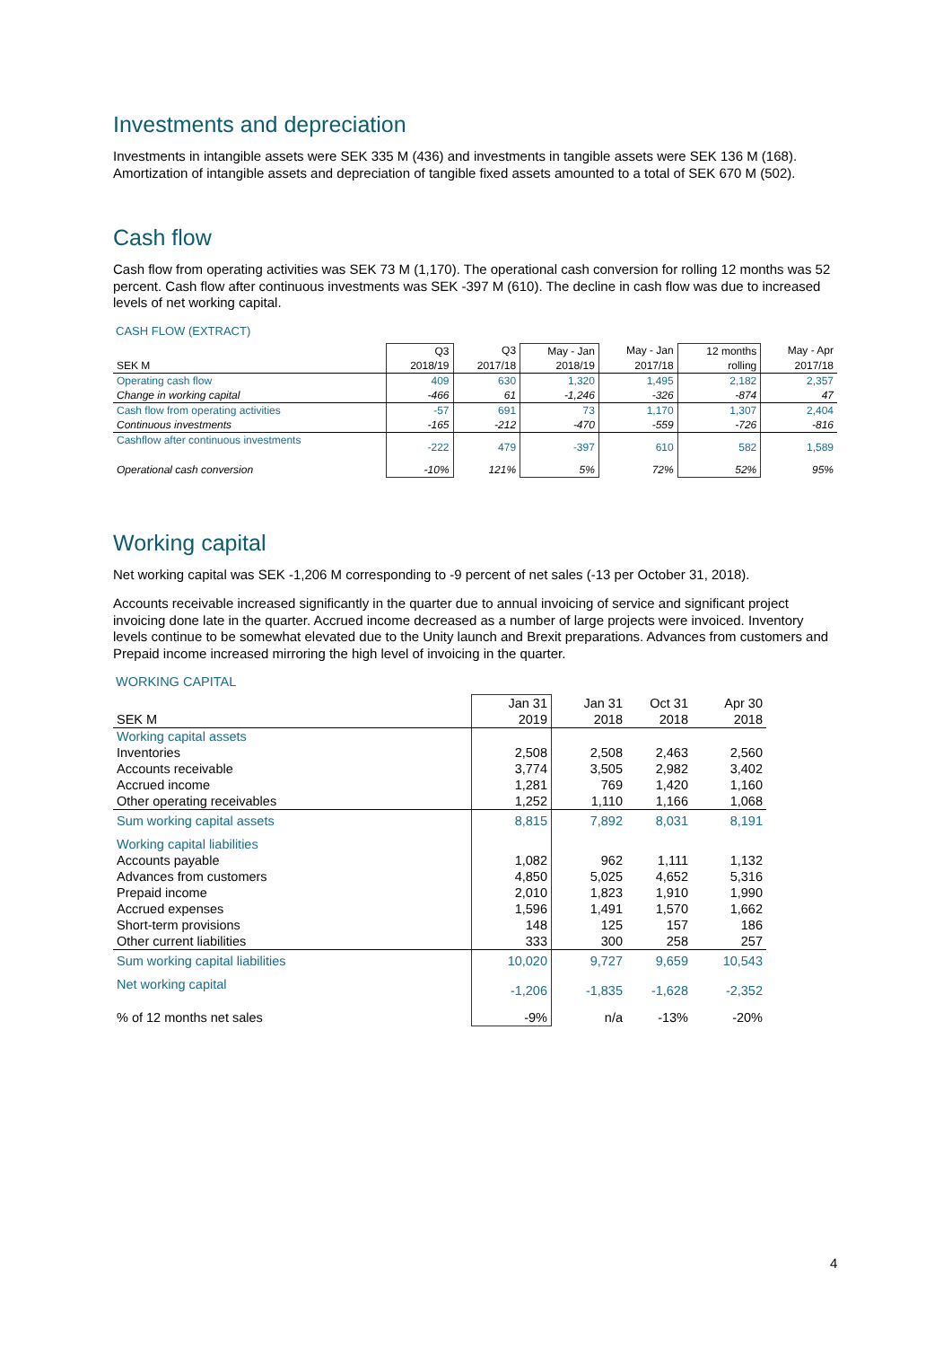Investments and depreciation
Investments in intangible assets were SEK 335 M (436) and investments in tangible assets were SEK 136 M (168). Amortization of intangible assets and depreciation of tangible fixed assets amounted to a total of SEK 670 M (502).
Cash flow
Cash flow from operating activities was SEK 73 M (1,170). The operational cash conversion for rolling 12 months was 52 percent. Cash flow after continuous investments was SEK -397 M (610). The decline in cash flow was due to increased levels of net working capital.
CASH FLOW (EXTRACT)
| | Q3 | Q3 | May - Jan | May - Jan | 12 months | May - Apr |
| --- | --- | --- | --- | --- | --- | --- |
| SEK M | 2018/19 | 2017/18 | 2018/19 | 2017/18 | rolling | 2017/18 |
| Operating cash flow | 409 | 630 | 1,320 | 1,495 | 2,182 | 2,357 |
| Change in working capital | -466 | 61 | -1,246 | -326 | -874 | 47 |
| Cash flow from operating activities | -57 | 691 | 73 | 1,170 | 1,307 | 2,404 |
| Continuous investments | -165 | -212 | -470 | -559 | -726 | -816 |
| Cashflow after continuous investments | -222 | 479 | -397 | 610 | 582 | 1,589 |
| Operational cash conversion | -10% | 121% | 5% | 72% | 52% | 95% |
Working capital
Net working capital was SEK -1,206 M corresponding to -9 percent of net sales (-13 per October 31, 2018).
Accounts receivable increased significantly in the quarter due to annual invoicing of service and significant project invoicing done late in the quarter. Accrued income decreased as a number of large projects were invoiced. Inventory levels continue to be somewhat elevated due to the Unity launch and Brexit preparations. Advances from customers and Prepaid income increased mirroring the high level of invoicing in the quarter.
WORKING CAPITAL
| | Jan 31 | Jan 31 | Oct 31 | Apr 30 |
| --- | --- | --- | --- | --- |
| SEK M | 2019 | 2018 | 2018 | 2018 |
| Working capital assets | | | | |
| Inventories | 2,508 | 2,508 | 2,463 | 2,560 |
| Accounts receivable | 3,774 | 3,505 | 2,982 | 3,402 |
| Accrued income | 1,281 | 769 | 1,420 | 1,160 |
| Other operating receivables | 1,252 | 1,110 | 1,166 | 1,068 |
| Sum working capital assets | 8,815 | 7,892 | 8,031 | 8,191 |
| Working capital liabilities | | | | |
| Accounts payable | 1,082 | 962 | 1,111 | 1,132 |
| Advances from customers | 4,850 | 5,025 | 4,652 | 5,316 |
| Prepaid income | 2,010 | 1,823 | 1,910 | 1,990 |
| Accrued expenses | 1,596 | 1,491 | 1,570 | 1,662 |
| Short-term provisions | 148 | 125 | 157 | 186 |
| Other current liabilities | 333 | 300 | 258 | 257 |
| Sum working capital liabilities | 10,020 | 9,727 | 9,659 | 10,543 |
| Net working capital | -1,206 | -1,835 | -1,628 | -2,352 |
| % of 12 months net sales | -9% | n/a | -13% | -20% |
4